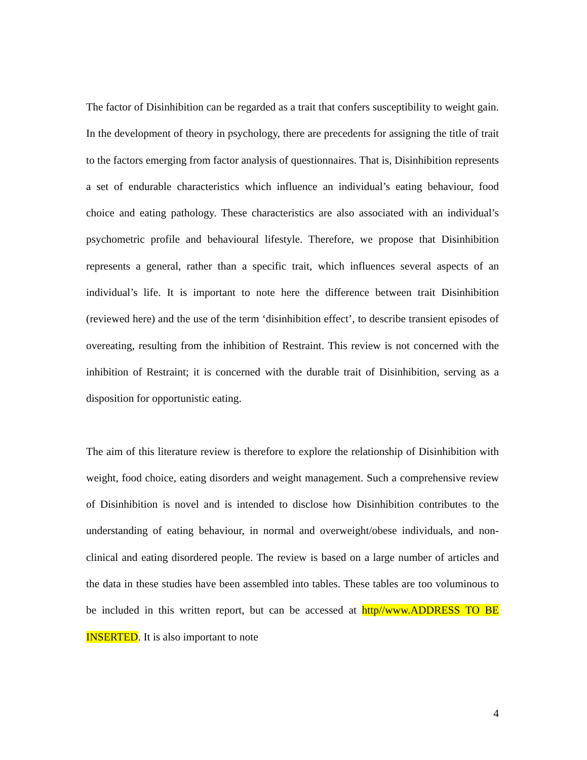The factor of Disinhibition can be regarded as a trait that confers susceptibility to weight gain. In the development of theory in psychology, there are precedents for assigning the title of trait to the factors emerging from factor analysis of questionnaires. That is, Disinhibition represents a set of endurable characteristics which influence an individual’s eating behaviour, food choice and eating pathology. These characteristics are also associated with an individual’s psychometric profile and behavioural lifestyle. Therefore, we propose that Disinhibition represents a general, rather than a specific trait, which influences several aspects of an individual’s life. It is important to note here the difference between trait Disinhibition (reviewed here) and the use of the term ‘disinhibition effect’, to describe transient episodes of overeating, resulting from the inhibition of Restraint. This review is not concerned with the inhibition of Restraint; it is concerned with the durable trait of Disinhibition, serving as a disposition for opportunistic eating.
The aim of this literature review is therefore to explore the relationship of Disinhibition with weight, food choice, eating disorders and weight management. Such a comprehensive review of Disinhibition is novel and is intended to disclose how Disinhibition contributes to the understanding of eating behaviour, in normal and overweight/obese individuals, and non-clinical and eating disordered people. The review is based on a large number of articles and the data in these studies have been assembled into tables. These tables are too voluminous to be included in this written report, but can be accessed at http//www.ADDRESS TO BE INSERTED. It is also important to note
4